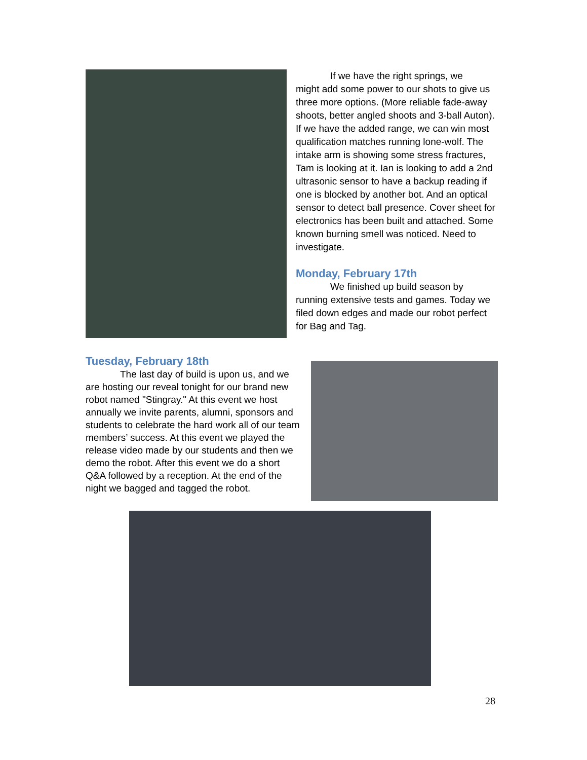If we have the right springs, we
might add some power to our shots to give us three more options. (More reliable fade-away shoots, better angled shoots and 3-ball Auton). If we have the added range, we can win most qualification matches running lone-wolf. The intake arm is showing some stress fractures, Tam is looking at it. Ian is looking to add a 2nd ultrasonic sensor to have a backup reading if one is blocked by another bot. And an optical sensor to detect ball presence. Cover sheet for electronics has been built and attached. Some known burning smell was noticed. Need to investigate.
Monday, February 17th
We finished up build season by
running extensive tests and games. Today we filed down edges and made our robot perfect for Bag and Tag.
Tuesday, February 18th
The last day of build is upon us, and we
are hosting our reveal tonight for our brand new robot named "Stingray." At this event we host annually we invite parents, alumni, sponsors and students to celebrate the hard work all of our team members’ success. At this event we played the release video made by our students and then we demo the robot. After this event we do a short Q&A followed by a reception. At the end of the night we bagged and tagged the robot.
28